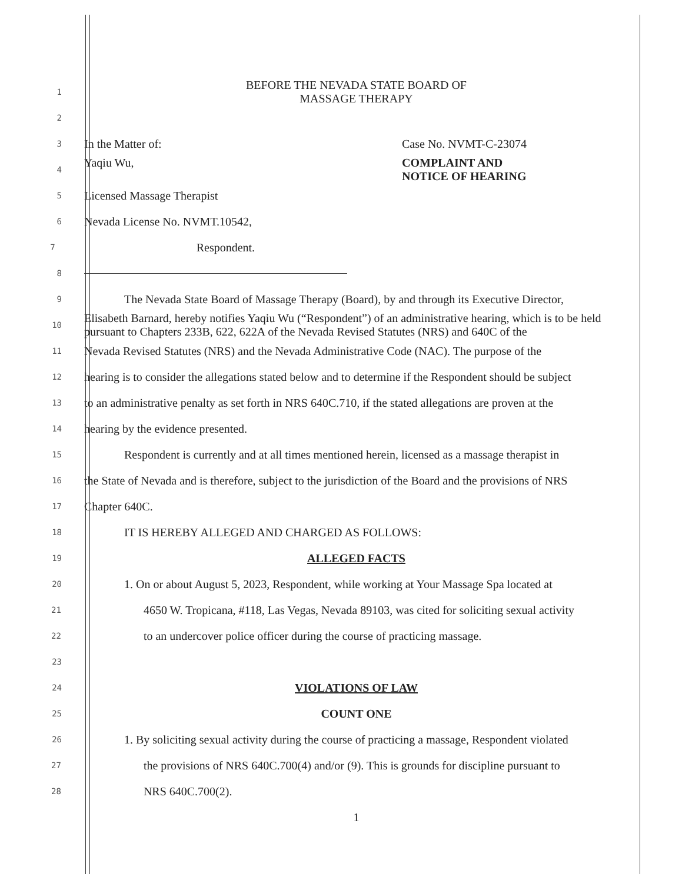1
BEFORE THE NEVADA STATE BOARD OF
MASSAGE THERAPY
2
3
In the Matter of: Case No. NVMT-C-23074
4
Yaqiu Wu, COMPLAINT AND
NOTICE OF HEARING
5
Licensed Massage Therapist
6
Nevada License No. NVMT.10542,
7
Respondent.
8
9
The Nevada State Board of Massage Therapy (Board), by and through its Executive Director,
10
Elisabeth Barnard, hereby notifies Yaqiu Wu (“Respondent”) of an administrative hearing, which is to be held pursuant to Chapters 233B, 622, 622A of the Nevada Revised Statutes (NRS) and 640C of the
11
Nevada Revised Statutes (NRS) and the Nevada Administrative Code (NAC). The purpose of the
12
hearing is to consider the allegations stated below and to determine if the Respondent should be subject
13
to an administrative penalty as set forth in NRS 640C.710, if the stated allegations are proven at the
14
hearing by the evidence presented.
15
Respondent is currently and at all times mentioned herein, licensed as a massage therapist in
16
the State of Nevada and is therefore, subject to the jurisdiction of the Board and the provisions of NRS
17
Chapter 640C.
18
IT IS HEREBY ALLEGED AND CHARGED AS FOLLOWS:
19
ALLEGED FACTS
20
1. On or about August 5, 2023, Respondent, while working at Your Massage Spa located at
21
4650 W. Tropicana, #118, Las Vegas, Nevada 89103, was cited for soliciting sexual activity
22
to an undercover police officer during the course of practicing massage.
23
24
VIOLATIONS OF LAW
25
COUNT ONE
26
1. By soliciting sexual activity during the course of practicing a massage, Respondent violated
27
the provisions of NRS 640C.700(4) and/or (9). This is grounds for discipline pursuant to
28
NRS 640C.700(2).
1